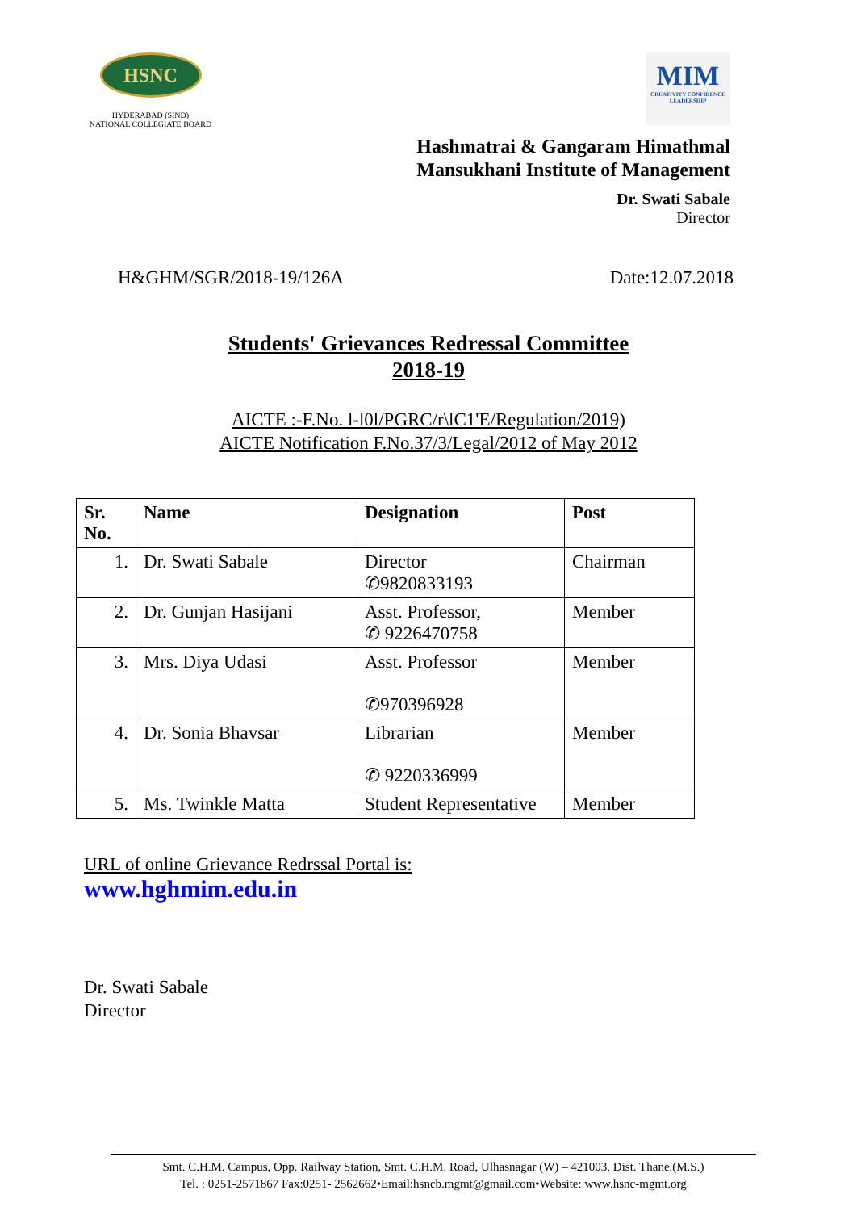HSNC
HYDERABAD (SIND)
NATIONAL COLLEGIATE BOARD
MIM
CREATIVITY CONFIDENCE LEADERSHIP
Hashmatrai & Gangaram Himathmal
Mansukhani Institute of Management
Dr. Swati Sabale
Director
H&GHM/SGR/2018-19/126A Date:12.07.2018
Students' Grievances Redressal Committee
2018-19
AICTE :-F.No. l-l0l/PGRC/r\lC1'E/Regulation/2019)
AICTE Notification F.No.37/3/Legal/2012 of May 2012
| Sr. No. | Name | Designation | Post |
| --- | --- | --- | --- |
| 1. | Dr. Swati Sabale | Director ✆9820833193 | Chairman |
| 2. | Dr. Gunjan Hasijani | Asst. Professor, ✆ 9226470758 | Member |
| 3. | Mrs. Diya Udasi | Asst. Professor ✆970396928 | Member |
| 4. | Dr. Sonia Bhavsar | Librarian ✆ 9220336999 | Member |
| 5. | Ms. Twinkle Matta | Student Representative | Member |
URL of online Grievance Redrssal Portal is:
www.hghmim.edu.in
Dr. Swati Sabale
Director
Smt. C.H.M. Campus, Opp. Railway Station, Smt. C.H.M. Road, Ulhasnagar (W) – 421003, Dist. Thane.(M.S.)
Tel. : 0251-2571867 Fax:0251- 2562662•Email:hsncb.mgmt@gmail.com•Website: www.hsnc-mgmt.org